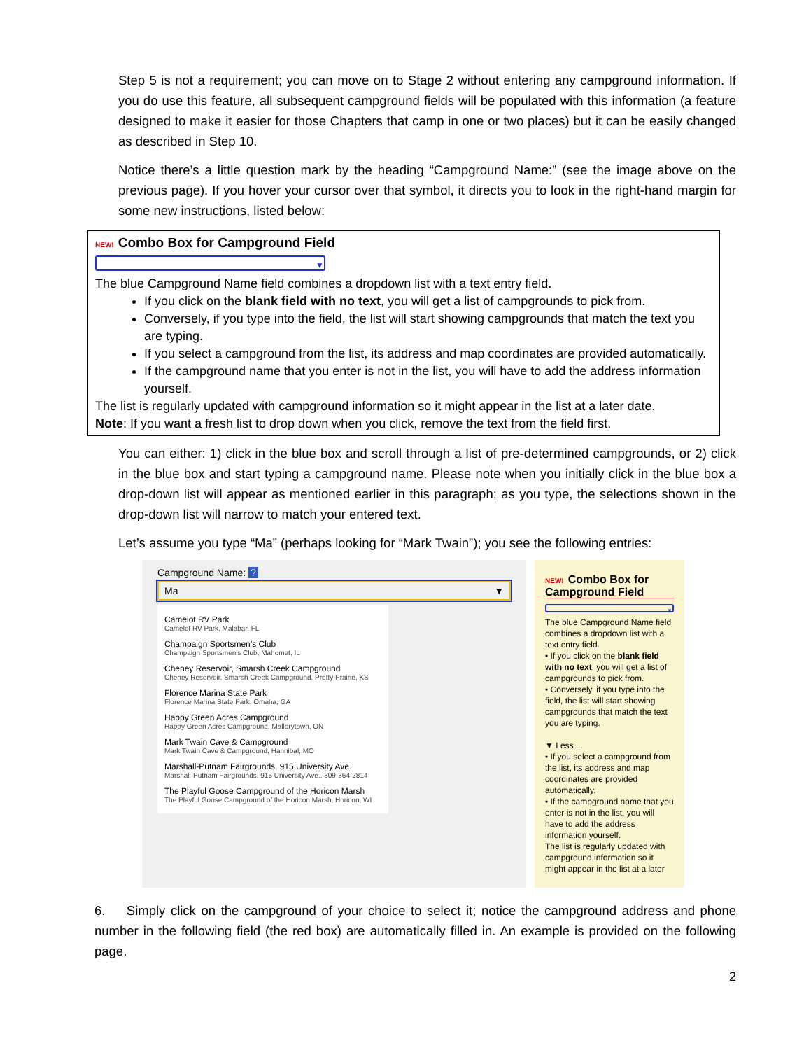Step 5 is not a requirement; you can move on to Stage 2 without entering any campground information. If you do use this feature, all subsequent campground fields will be populated with this information (a feature designed to make it easier for those Chapters that camp in one or two places) but it can be easily changed as described in Step 10.
Notice there’s a little question mark by the heading “Campground Name:” (see the image above on the previous page). If you hover your cursor over that symbol, it directs you to look in the right-hand margin for some new instructions, listed below:
NEW! Combo Box for Campground Field
▼
The blue Campground Name field combines a dropdown list with a text entry field.
If you click on the blank field with no text, you will get a list of campgrounds to pick from.
Conversely, if you type into the field, the list will start showing campgrounds that match the text you are typing.
If you select a campground from the list, its address and map coordinates are provided automatically.
If the campground name that you enter is not in the list, you will have to add the address information yourself.
The list is regularly updated with campground information so it might appear in the list at a later date.
Note: If you want a fresh list to drop down when you click, remove the text from the field first.
You can either: 1) click in the blue box and scroll through a list of pre-determined campgrounds, or 2) click in the blue box and start typing a campground name. Please note when you initially click in the blue box a drop-down list will appear as mentioned earlier in this paragraph; as you type, the selections shown in the drop-down list will narrow to match your entered text.
Let’s assume you type “Ma” (perhaps looking for “Mark Twain”); you see the following entries:
Campground Name: ?
Ma ▼
Camelot RV Park
Camelot RV Park, Malabar, FL
Champaign Sportsmen’s Club
Champaign Sportsmen’s Club, Mahomet, IL
Cheney Reservoir, Smarsh Creek Campground
Cheney Reservoir, Smarsh Creek Campground, Pretty Prairie, KS
Florence Marina State Park
Florence Marina State Park, Omaha, GA
Happy Green Acres Campground
Happy Green Acres Campground, Mallorytown, ON
Mark Twain Cave & Campground
Mark Twain Cave & Campground, Hannibal, MO
Marshall-Putnam Fairgrounds, 915 University Ave.
Marshall-Putnam Fairgrounds, 915 University Ave., 309-364-2814
The Playful Goose Campground of the Horicon Marsh
The Playful Goose Campground of the Horicon Marsh, Horicon, WI
NEW! Combo Box for Campground Field
▼
The blue Campground Name field combines a dropdown list with a text entry field.
• If you click on the blank field with no text, you will get a list of campgrounds to pick from.
• Conversely, if you type into the field, the list will start showing campgrounds that match the text you are typing.
▼ Less ...
• If you select a campground from the list, its address and map coordinates are provided automatically.
• If the campground name that you enter is not in the list, you will have to add the address information yourself.
The list is regularly updated with campground information so it might appear in the list at a later
6. Simply click on the campground of your choice to select it; notice the campground address and phone number in the following field (the red box) are automatically filled in. An example is provided on the following page.
2